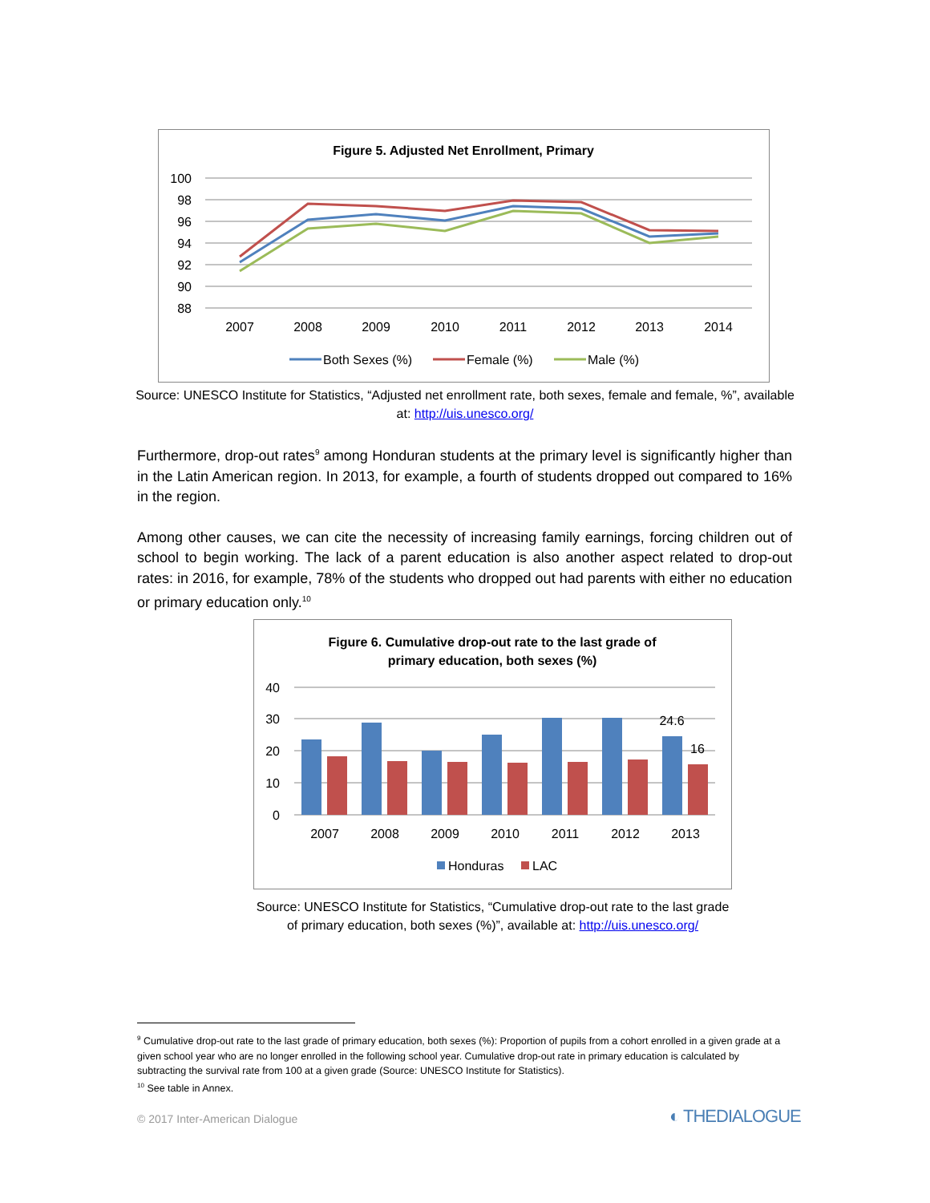Figure 5. Adjusted Net Enrollment, Primary
100
98
96
94
92
90
88
2007
2008
2009
2010
2011
2012
2013
2014
Both Sexes (%)
Female (%)
Male (%)
Source: UNESCO Institute for Statistics, “Adjusted net enrollment rate, both sexes, female and female, %”, available at: http://uis.unesco.org/
Furthermore, drop-out rates<sup>9</sup> among Honduran students at the primary level is significantly higher than in the Latin American region. In 2013, for example, a fourth of students dropped out compared to 16% in the region.
Among other causes, we can cite the necessity of increasing family earnings, forcing children out of school to begin working. The lack of a parent education is also another aspect related to drop-out rates: in 2016, for example, 78% of the students who dropped out had parents with either no education or primary education only.<sup>10</sup>
Figure 6. Cumulative drop-out rate to the last grade of
primary education, both sexes (%)
40
30
20
10
0
2007
2008
2009
2010
2011
2012
2013
24.6
16
Honduras
LAC
Source: UNESCO Institute for Statistics, “Cumulative drop-out rate to the last grade of primary education, both sexes (%)”, available at: http://uis.unesco.org/
<sup>9</sup> Cumulative drop-out rate to the last grade of primary education, both sexes (%): Proportion of pupils from a cohort enrolled in a given grade at a given school year who are no longer enrolled in the following school year. Cumulative drop-out rate in primary education is calculated by subtracting the survival rate from 100 at a given grade (Source: UNESCO Institute for Statistics).
<sup>10</sup> See table in Annex.
© 2017 Inter-American Dialogue ◐ THEDIALOGUE